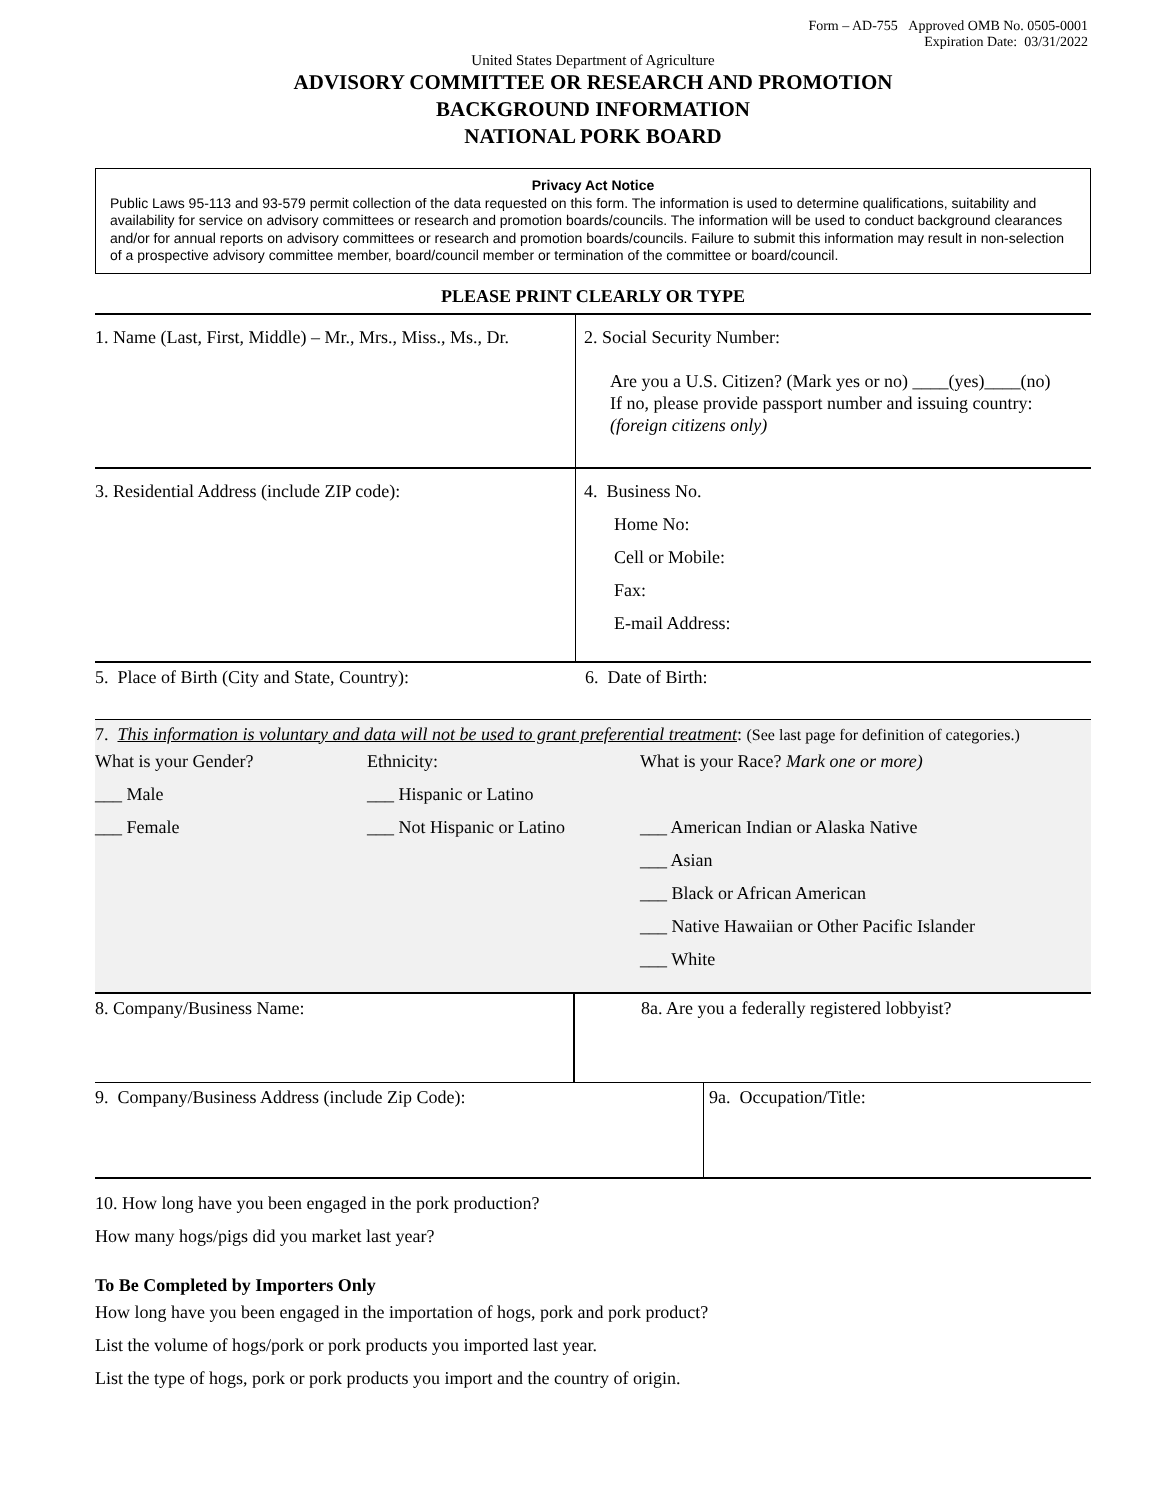Form – AD-755 Approved OMB No. 0505-0001
Expiration Date: 03/31/2022
United States Department of Agriculture
ADVISORY COMMITTEE OR RESEARCH AND PROMOTION
BACKGROUND INFORMATION
NATIONAL PORK BOARD
Privacy Act Notice
Public Laws 95-113 and 93-579 permit collection of the data requested on this form. The information is used to determine qualifications, suitability and availability for service on advisory committees or research and promotion boards/councils. The information will be used to conduct background clearances and/or for annual reports on advisory committees or research and promotion boards/councils. Failure to submit this information may result in non-selection of a prospective advisory committee member, board/council member or termination of the committee or board/council.
PLEASE PRINT CLEARLY OR TYPE
1. Name (Last, First, Middle) – Mr., Mrs., Miss., Ms., Dr.
2. Social Security Number:
Are you a U.S. Citizen? (Mark yes or no) ____(yes)____(no)
If no, please provide passport number and issuing country:
(foreign citizens only)
3. Residential Address (include ZIP code):
4. Business No.
Home No:
Cell or Mobile:
Fax:
E-mail Address:
5. Place of Birth (City and State, Country): 6. Date of Birth:
7. This information is voluntary and data will not be used to grant preferential treatment: (See last page for definition of categories.)
What is your Gender?
___ Male
___ Female
Ethnicity:
___ Hispanic or Latino
___ Not Hispanic or Latino
What is your Race? Mark one or more)
___ American Indian or Alaska Native
___ Asian
___ Black or African American
___ Native Hawaiian or Other Pacific Islander
___ White
8. Company/Business Name: 8a. Are you a federally registered lobbyist?
9. Company/Business Address (include Zip Code): 9a. Occupation/Title:
10. How long have you been engaged in the pork production?
How many hogs/pigs did you market last year?
To Be Completed by Importers Only
How long have you been engaged in the importation of hogs, pork and pork product?
List the volume of hogs/pork or pork products you imported last year.
List the type of hogs, pork or pork products you import and the country of origin.